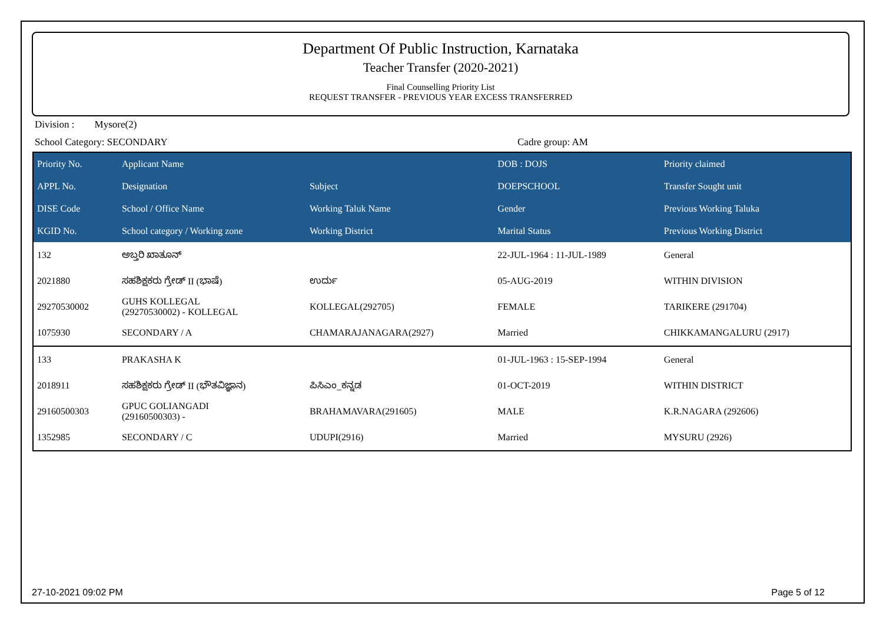Department Of Public Instruction, Karnataka
Teacher Transfer (2020-2021)
Final Counselling Priority List
REQUEST TRANSFER - PREVIOUS YEAR EXCESS TRANSFERRED
Division : Mysore(2)
School Category: SECONDARY Cadre group: AM
| Priority No. | Applicant Name | | DOB : DOJS | Priority claimed |
| --- | --- | --- | --- | --- |
| APPL No. | Designation | Subject | DOEPSCHOOL | Transfer Sought unit |
| DISE Code | School / Office Name | Working Taluk Name | Gender | Previous Working Taluka |
| KGID No. | School category / Working zone | Working District | Marital Status | Previous Working District |
| 132 | ಅಬ್ತರಿ ಖಾತೂನ್ | | 22-JUL-1964 : 11-JUL-1989 | General |
| 2021880 | ಸಹಶಿಕ್ಷಕರು ಗ್ರೇಡ್ II (ಭಾಷೆ) | ಉರ್ದು | 05-AUG-2019 | WITHIN DIVISION |
| 29270530002 | GUHS KOLLEGAL (29270530002) - KOLLEGAL | KOLLEGAL(292705) | FEMALE | TARIKERE (291704) |
| 1075930 | SECONDARY / A | CHAMARAJANAGARA(2927) | Married | CHIKKAMANGALURU (2917) |
| 133 | PRAKASHA K | | 01-JUL-1963 : 15-SEP-1994 | General |
| 2018911 | ಸಹಶಿಕ್ಷಕರು ಗ್ರೇಡ್ II (ಭೌತವಿಜ್ಞಾನ) | ಪಿಸಿಎಂ_ಕನ್ನಡ | 01-OCT-2019 | WITHIN DISTRICT |
| 29160500303 | GPUC GOLIANGADI (29160500303) - | BRAHAMAVARA(291605) | MALE | K.R.NAGARA (292606) |
| 1352985 | SECONDARY / C | UDUPI(2916) | Married | MYSURU (2926) |
27-10-2021 09:02 PM Page 5 of 12